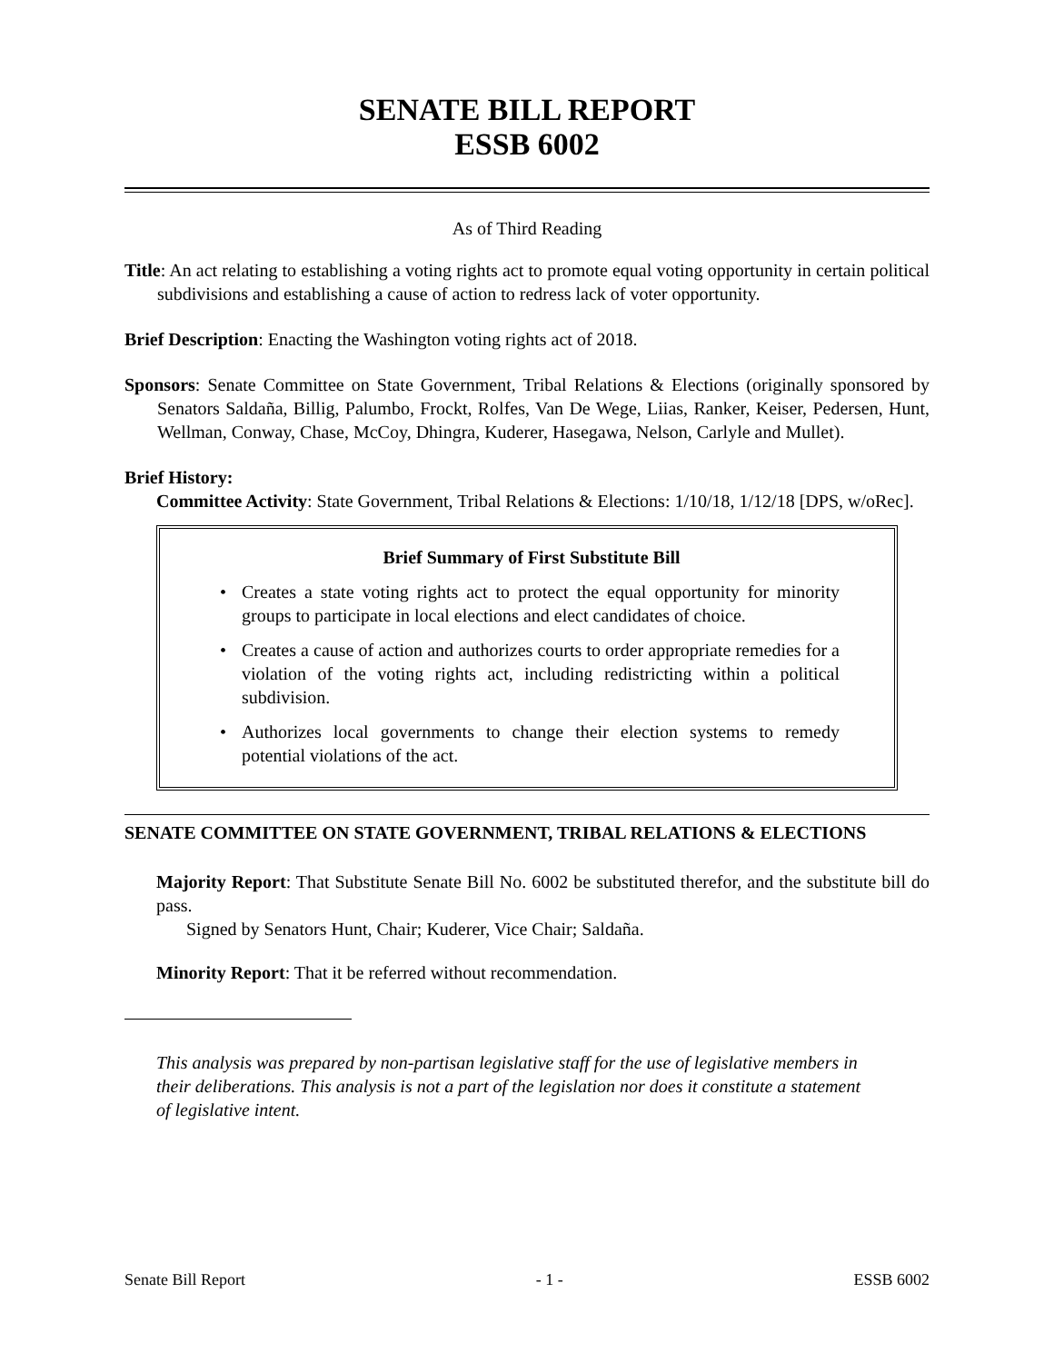SENATE BILL REPORT
ESSB 6002
As of Third Reading
Title: An act relating to establishing a voting rights act to promote equal voting opportunity in certain political subdivisions and establishing a cause of action to redress lack of voter opportunity.
Brief Description: Enacting the Washington voting rights act of 2018.
Sponsors: Senate Committee on State Government, Tribal Relations & Elections (originally sponsored by Senators Saldaña, Billig, Palumbo, Frockt, Rolfes, Van De Wege, Liias, Ranker, Keiser, Pedersen, Hunt, Wellman, Conway, Chase, McCoy, Dhingra, Kuderer, Hasegawa, Nelson, Carlyle and Mullet).
Brief History:
Committee Activity: State Government, Tribal Relations & Elections: 1/10/18, 1/12/18 [DPS, w/oRec].
Brief Summary of First Substitute Bill
• Creates a state voting rights act to protect the equal opportunity for minority groups to participate in local elections and elect candidates of choice.
• Creates a cause of action and authorizes courts to order appropriate remedies for a violation of the voting rights act, including redistricting within a political subdivision.
• Authorizes local governments to change their election systems to remedy potential violations of the act.
SENATE COMMITTEE ON STATE GOVERNMENT, TRIBAL RELATIONS & ELECTIONS
Majority Report: That Substitute Senate Bill No. 6002 be substituted therefor, and the substitute bill do pass.
Signed by Senators Hunt, Chair; Kuderer, Vice Chair; Saldaña.
Minority Report: That it be referred without recommendation.
This analysis was prepared by non-partisan legislative staff for the use of legislative members in their deliberations. This analysis is not a part of the legislation nor does it constitute a statement of legislative intent.
Senate Bill Report - 1 - ESSB 6002